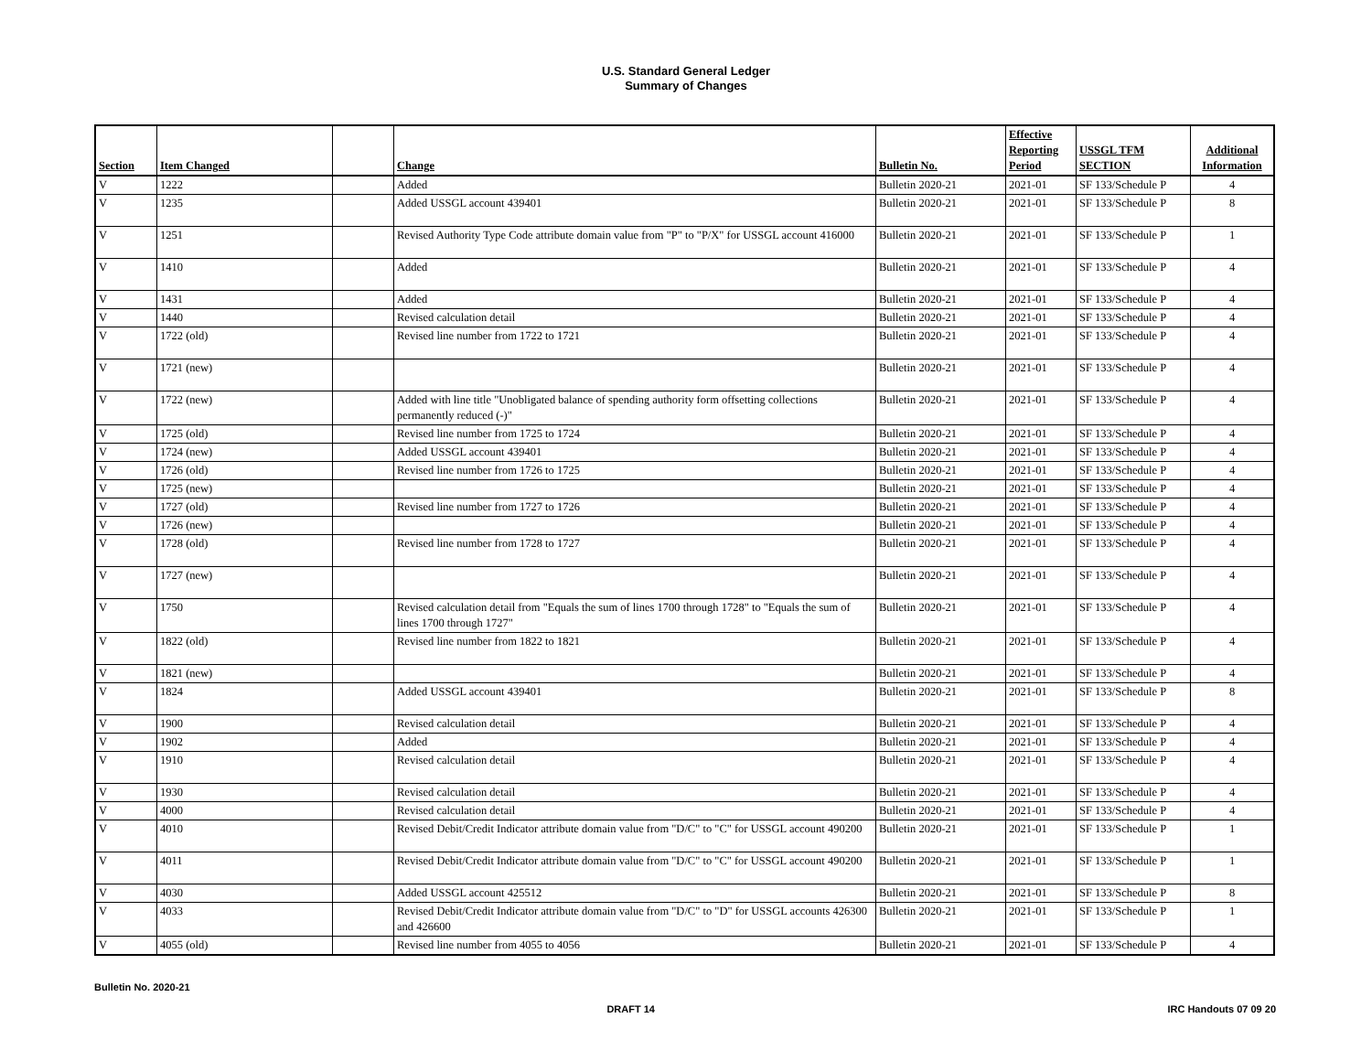U.S. Standard General Ledger
Summary of Changes
| Section | Item Changed | | Change | Bulletin No. | Effective Reporting Period | USSGL TFM SECTION | Additional Information |
| --- | --- | --- | --- | --- | --- | --- | --- |
| V | 1222 | | Added | Bulletin 2020-21 | 2021-01 | SF 133/Schedule P | 4 |
| V | 1235 | | Added USSGL account 439401 | Bulletin 2020-21 | 2021-01 | SF 133/Schedule P | 8 |
| V | 1251 | | Revised Authority Type Code attribute domain value from "P" to "P/X" for USSGL account 416000 | Bulletin 2020-21 | 2021-01 | SF 133/Schedule P | 1 |
| V | 1410 | | Added | Bulletin 2020-21 | 2021-01 | SF 133/Schedule P | 4 |
| V | 1431 | | Added | Bulletin 2020-21 | 2021-01 | SF 133/Schedule P | 4 |
| V | 1440 | | Revised calculation detail | Bulletin 2020-21 | 2021-01 | SF 133/Schedule P | 4 |
| V | 1722 (old) | | Revised line number from 1722 to 1721 | Bulletin 2020-21 | 2021-01 | SF 133/Schedule P | 4 |
| V | 1721 (new) | | | Bulletin 2020-21 | 2021-01 | SF 133/Schedule P | 4 |
| V | 1722 (new) | | Added with line title "Unobligated balance of spending authority form offsetting collections permanently reduced (-)" | Bulletin 2020-21 | 2021-01 | SF 133/Schedule P | 4 |
| V | 1725 (old) | | Revised line number from 1725 to 1724 | Bulletin 2020-21 | 2021-01 | SF 133/Schedule P | 4 |
| V | 1724 (new) | | Added USSGL account 439401 | Bulletin 2020-21 | 2021-01 | SF 133/Schedule P | 4 |
| V | 1726 (old) | | Revised line number from 1726 to 1725 | Bulletin 2020-21 | 2021-01 | SF 133/Schedule P | 4 |
| V | 1725 (new) | | | Bulletin 2020-21 | 2021-01 | SF 133/Schedule P | 4 |
| V | 1727 (old) | | Revised line number from 1727 to 1726 | Bulletin 2020-21 | 2021-01 | SF 133/Schedule P | 4 |
| V | 1726 (new) | | | Bulletin 2020-21 | 2021-01 | SF 133/Schedule P | 4 |
| V | 1728 (old) | | Revised line number from 1728 to 1727 | Bulletin 2020-21 | 2021-01 | SF 133/Schedule P | 4 |
| V | 1727 (new) | | | Bulletin 2020-21 | 2021-01 | SF 133/Schedule P | 4 |
| V | 1750 | | Revised calculation detail from "Equals the sum of lines 1700 through 1728" to "Equals the sum of lines 1700 through 1727" | Bulletin 2020-21 | 2021-01 | SF 133/Schedule P | 4 |
| V | 1822 (old) | | Revised line number from 1822 to 1821 | Bulletin 2020-21 | 2021-01 | SF 133/Schedule P | 4 |
| V | 1821 (new) | | | Bulletin 2020-21 | 2021-01 | SF 133/Schedule P | 4 |
| V | 1824 | | Added USSGL account 439401 | Bulletin 2020-21 | 2021-01 | SF 133/Schedule P | 8 |
| V | 1900 | | Revised calculation detail | Bulletin 2020-21 | 2021-01 | SF 133/Schedule P | 4 |
| V | 1902 | | Added | Bulletin 2020-21 | 2021-01 | SF 133/Schedule P | 4 |
| V | 1910 | | Revised calculation detail | Bulletin 2020-21 | 2021-01 | SF 133/Schedule P | 4 |
| V | 1930 | | Revised calculation detail | Bulletin 2020-21 | 2021-01 | SF 133/Schedule P | 4 |
| V | 4000 | | Revised calculation detail | Bulletin 2020-21 | 2021-01 | SF 133/Schedule P | 4 |
| V | 4010 | | Revised Debit/Credit Indicator attribute domain value from "D/C" to "C" for USSGL account 490200 | Bulletin 2020-21 | 2021-01 | SF 133/Schedule P | 1 |
| V | 4011 | | Revised Debit/Credit Indicator attribute domain value from "D/C" to "C" for USSGL account 490200 | Bulletin 2020-21 | 2021-01 | SF 133/Schedule P | 1 |
| V | 4030 | | Added USSGL account 425512 | Bulletin 2020-21 | 2021-01 | SF 133/Schedule P | 8 |
| V | 4033 | | Revised Debit/Credit Indicator attribute domain value from "D/C" to "D" for USSGL accounts 426300 and 426600 | Bulletin 2020-21 | 2021-01 | SF 133/Schedule P | 1 |
| V | 4055 (old) | | Revised line number from 4055 to 4056 | Bulletin 2020-21 | 2021-01 | SF 133/Schedule P | 4 |
Bulletin No. 2020-21
DRAFT 14 IRC Handouts 07 09 20